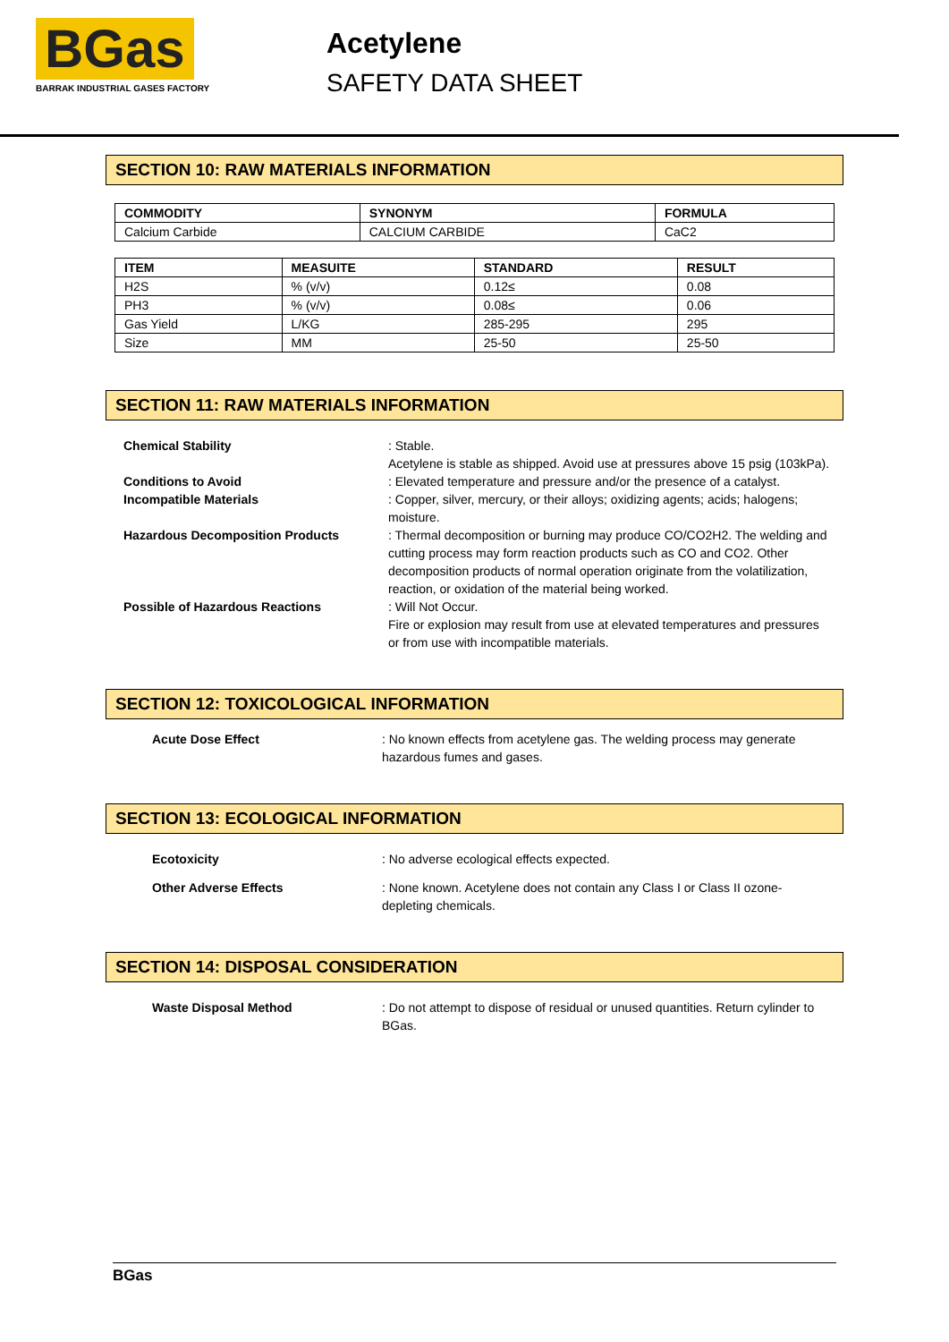BGas
BARRAK INDUSTRIAL GASES FACTORY
Acetylene
SAFETY DATA SHEET
SECTION 10: RAW MATERIALS INFORMATION
| COMMODITY | SYNONYM | FORMULA |
| --- | --- | --- |
| Calcium Carbide | CALCIUM CARBIDE | CaC2 |
| ITEM | MEASUITE | STANDARD | RESULT |
| --- | --- | --- | --- |
| H2S | % (v/v) | 0.12≤ | 0.08 |
| PH3 | % (v/v) | 0.08≤ | 0.06 |
| Gas Yield | L/KG | 285-295 | 295 |
| Size | MM | 25-50 | 25-50 |
SECTION 11: RAW MATERIALS INFORMATION
Chemical Stability : Stable.
Acetylene is stable as shipped. Avoid use at pressures above 15 psig (103kPa).
Conditions to Avoid : Elevated temperature and pressure and/or the presence of a catalyst.
Incompatible Materials : Copper, silver, mercury, or their alloys; oxidizing agents; acids; halogens; moisture.
Hazardous Decomposition Products : Thermal decomposition or burning may produce CO/CO2H2. The welding and cutting process may form reaction products such as CO and CO2. Other decomposition products of normal operation originate from the volatilization, reaction, or oxidation of the material being worked.
Possible of Hazardous Reactions : Will Not Occur.
Fire or explosion may result from use at elevated temperatures and pressures or from use with incompatible materials.
SECTION 12: TOXICOLOGICAL INFORMATION
Acute Dose Effect : No known effects from acetylene gas. The welding process may generate hazardous fumes and gases.
SECTION 13: ECOLOGICAL INFORMATION
Ecotoxicity : No adverse ecological effects expected.
Other Adverse Effects : None known. Acetylene does not contain any Class I or Class II ozone-depleting chemicals.
SECTION 14: DISPOSAL CONSIDERATION
Waste Disposal Method : Do not attempt to dispose of residual or unused quantities. Return cylinder to BGas.
BGas